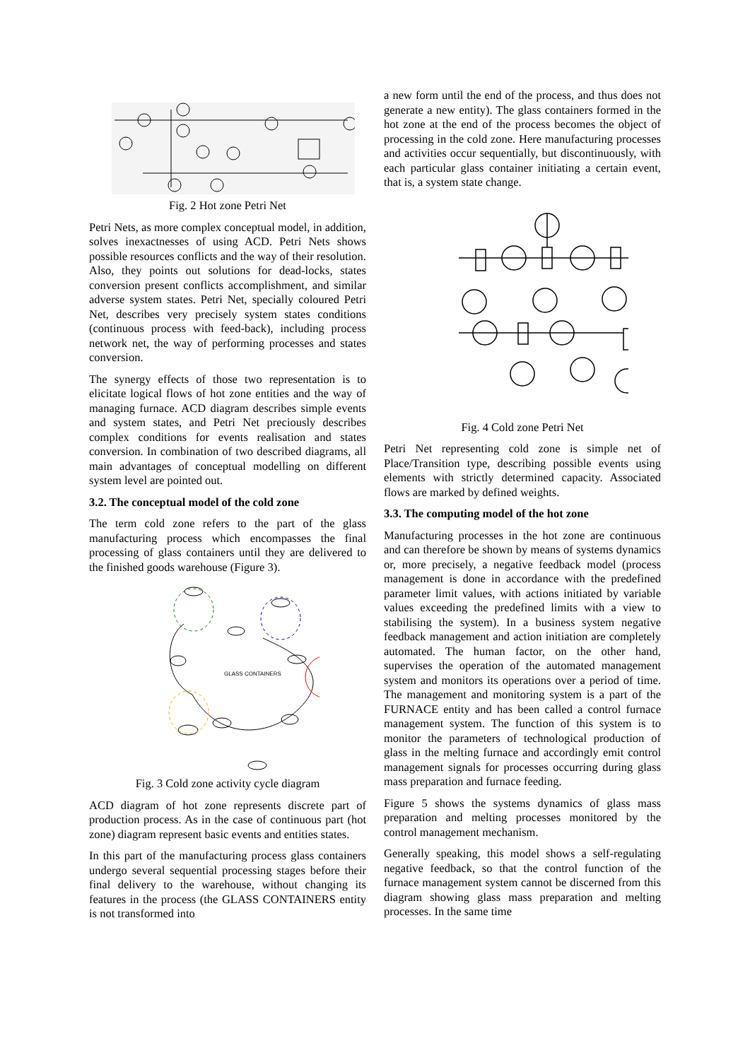Fig. 2 Hot zone Petri Net
Petri Nets, as more complex conceptual model, in addition, solves inexactnesses of using ACD. Petri Nets shows possible resources conflicts and the way of their resolution. Also, they points out solutions for dead-locks, states conversion present conflicts accomplishment, and similar adverse system states. Petri Net, specially coloured Petri Net, describes very precisely system states conditions (continuous process with feed-back), including process network net, the way of performing processes and states conversion.
The synergy effects of those two representation is to elicitate logical flows of hot zone entities and the way of managing furnace. ACD diagram describes simple events and system states, and Petri Net preciously describes complex conditions for events realisation and states conversion. In combination of two described diagrams, all main advantages of conceptual modelling on different system level are pointed out.
3.2. The conceptual model of the cold zone
The term cold zone refers to the part of the glass manufacturing process which encompasses the final processing of glass containers until they are delivered to the finished goods warehouse (Figure 3).
GLASS CONTAINERS
Fig. 3 Cold zone activity cycle diagram
ACD diagram of hot zone represents discrete part of production process. As in the case of continuous part (hot zone) diagram represent basic events and entities states.
In this part of the manufacturing process glass containers undergo several sequential processing stages before their final delivery to the warehouse, without changing its features in the process (the GLASS CONTAINERS entity is not transformed into
a new form until the end of the process, and thus does not generate a new entity). The glass containers formed in the hot zone at the end of the process becomes the object of processing in the cold zone. Here manufacturing processes and activities occur sequentially, but discontinuously, with each particular glass container initiating a certain event, that is, a system state change.
Fig. 4 Cold zone Petri Net
Petri Net representing cold zone is simple net of Place/Transition type, describing possible events using elements with strictly determined capacity. Associated flows are marked by defined weights.
3.3. The computing model of the hot zone
Manufacturing processes in the hot zone are continuous and can therefore be shown by means of systems dynamics or, more precisely, a negative feedback model (process management is done in accordance with the predefined parameter limit values, with actions initiated by variable values exceeding the predefined limits with a view to stabilising the system). In a business system negative feedback management and action initiation are completely automated. The human factor, on the other hand, supervises the operation of the automated management system and monitors its operations over a period of time. The management and monitoring system is a part of the FURNACE entity and has been called a control furnace management system. The function of this system is to monitor the parameters of technological production of glass in the melting furnace and accordingly emit control management signals for processes occurring during glass mass preparation and furnace feeding.
Figure 5 shows the systems dynamics of glass mass preparation and melting processes monitored by the control management mechanism.
Generally speaking, this model shows a self-regulating negative feedback, so that the control function of the furnace management system cannot be discerned from this diagram showing glass mass preparation and melting processes. In the same time